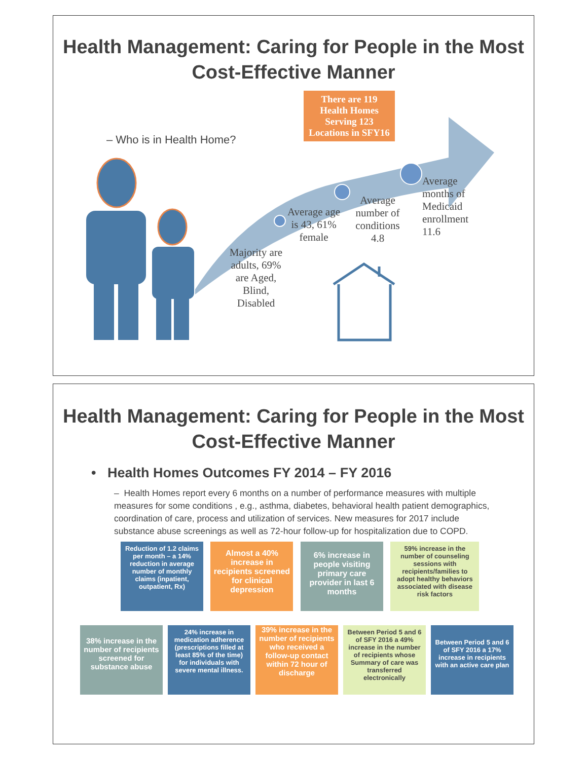Health Management: Caring for People in the Most Cost-Effective Manner
– Who is in Health Home?
There are 119 Health Homes Serving 123 Locations in SFY16
Majority are adults, 69% are Aged, Blind, Disabled
Average age is 43, 61% female
Average number of conditions 4.8
Average
months of
Medicaid
enrollment
11.6
Health Management: Caring for People in the Most Cost-Effective Manner
• Health Homes Outcomes FY 2014 – FY 2016
– Health Homes report every 6 months on a number of performance measures with multiple measures for some conditions , e.g., asthma, diabetes, behavioral health patient demographics, coordination of care, process and utilization of services. New measures for 2017 include substance abuse screenings as well as 72-hour follow-up for hospitalization due to COPD.
Reduction of 1.2 claims per month – a 14% reduction in average number of monthly claims (inpatient, outpatient, Rx)
Almost a 40% increase in recipients screened for clinical depression
6% increase in people visiting primary care provider in last 6 months
59% increase in the number of counseling sessions with recipients/families to adopt healthy behaviors associated with disease risk factors
38% increase in the number of recipients screened for substance abuse
24% increase in medication adherence (prescriptions filled at least 85% of the time) for individuals with severe mental illness.
39% increase in the number of recipients who received a follow-up contact within 72 hour of discharge
Between Period 5 and 6 of SFY 2016 a 49% increase in the number of recipients whose Summary of care was transferred electronically
Between Period 5 and 6 of SFY 2016 a 17% increase in recipients with an active care plan